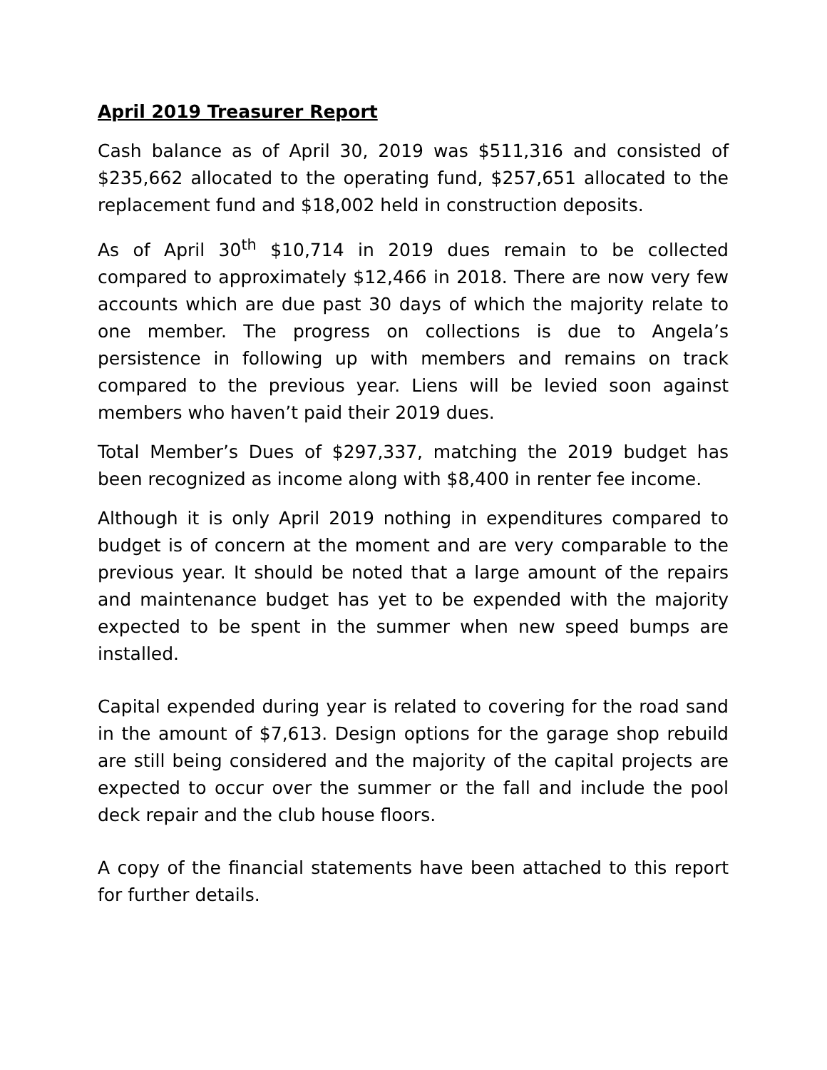April 2019 Treasurer Report
Cash balance as of April 30, 2019 was $511,316 and consisted of $235,662 allocated to the operating fund, $257,651 allocated to the replacement fund and $18,002 held in construction deposits.
As of April 30<sup>th</sup> $10,714 in 2019 dues remain to be collected compared to approximately $12,466 in 2018. There are now very few accounts which are due past 30 days of which the majority relate to one member. The progress on collections is due to Angela’s persistence in following up with members and remains on track compared to the previous year. Liens will be levied soon against members who haven’t paid their 2019 dues.
Total Member’s Dues of $297,337, matching the 2019 budget has been recognized as income along with $8,400 in renter fee income.
Although it is only April 2019 nothing in expenditures compared to budget is of concern at the moment and are very comparable to the previous year. It should be noted that a large amount of the repairs and maintenance budget has yet to be expended with the majority expected to be spent in the summer when new speed bumps are installed.
Capital expended during year is related to covering for the road sand in the amount of $7,613. Design options for the garage shop rebuild are still being considered and the majority of the capital projects are expected to occur over the summer or the fall and include the pool deck repair and the club house floors.
A copy of the financial statements have been attached to this report for further details.